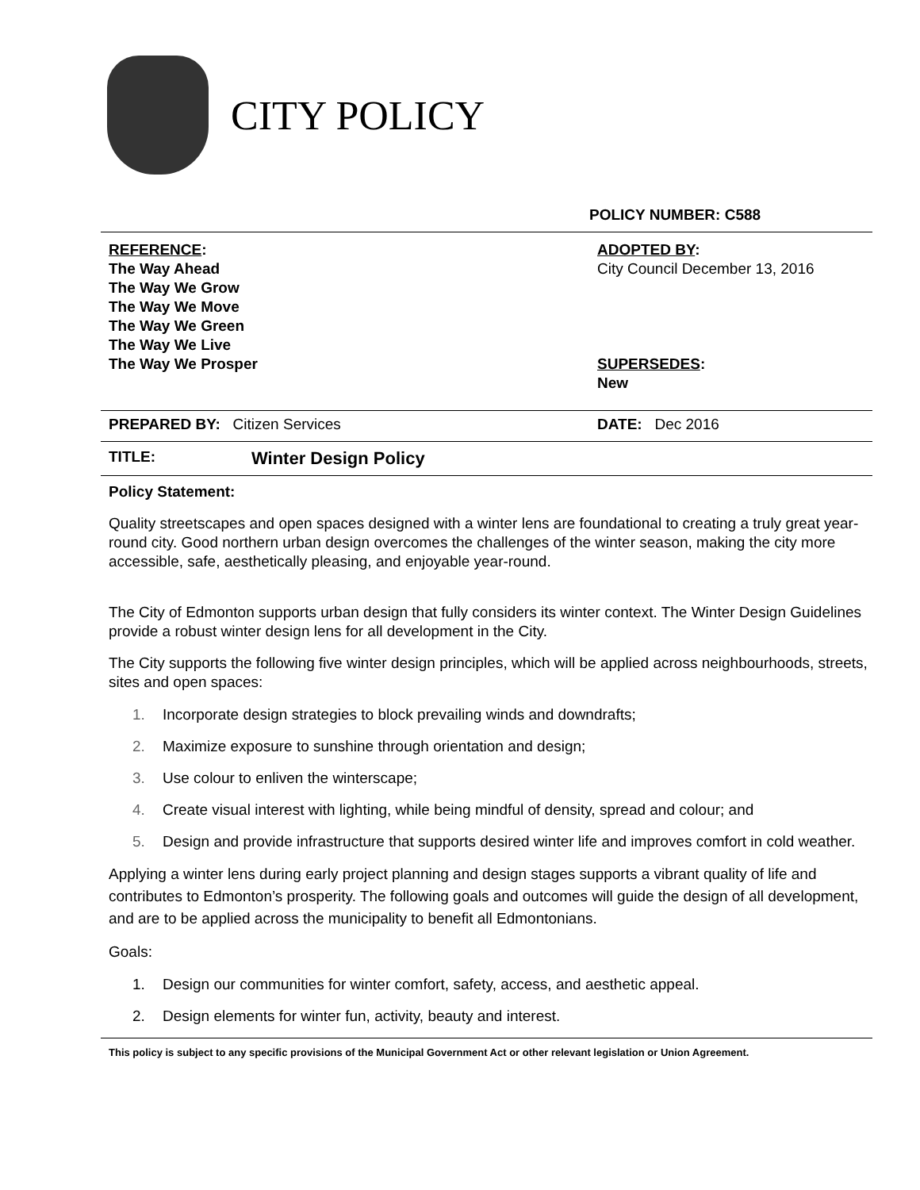CITY POLICY
POLICY NUMBER: C588
REFERENCE:
The Way Ahead
The Way We Grow
The Way We Move
The Way We Green
The Way We Live
The Way We Prosper
ADOPTED BY:
City Council December 13, 2016
SUPERSEDES:
New
PREPARED BY: Citizen Services DATE: Dec 2016
TITLE: Winter Design Policy
Policy Statement:
Quality streetscapes and open spaces designed with a winter lens are foundational to creating a truly great year-round city. Good northern urban design overcomes the challenges of the winter season, making the city more accessible, safe, aesthetically pleasing, and enjoyable year-round.
The City of Edmonton supports urban design that fully considers its winter context. The Winter Design Guidelines provide a robust winter design lens for all development in the City.
The City supports the following five winter design principles, which will be applied across neighbourhoods, streets, sites and open spaces:
1. Incorporate design strategies to block prevailing winds and downdrafts;
2. Maximize exposure to sunshine through orientation and design;
3. Use colour to enliven the winterscape;
4. Create visual interest with lighting, while being mindful of density, spread and colour; and
5. Design and provide infrastructure that supports desired winter life and improves comfort in cold weather.
Applying a winter lens during early project planning and design stages supports a vibrant quality of life and contributes to Edmonton’s prosperity. The following goals and outcomes will guide the design of all development, and are to be applied across the municipality to benefit all Edmontonians.
Goals:
1. Design our communities for winter comfort, safety, access, and aesthetic appeal.
2. Design elements for winter fun, activity, beauty and interest.
This policy is subject to any specific provisions of the Municipal Government Act or other relevant legislation or Union Agreement.